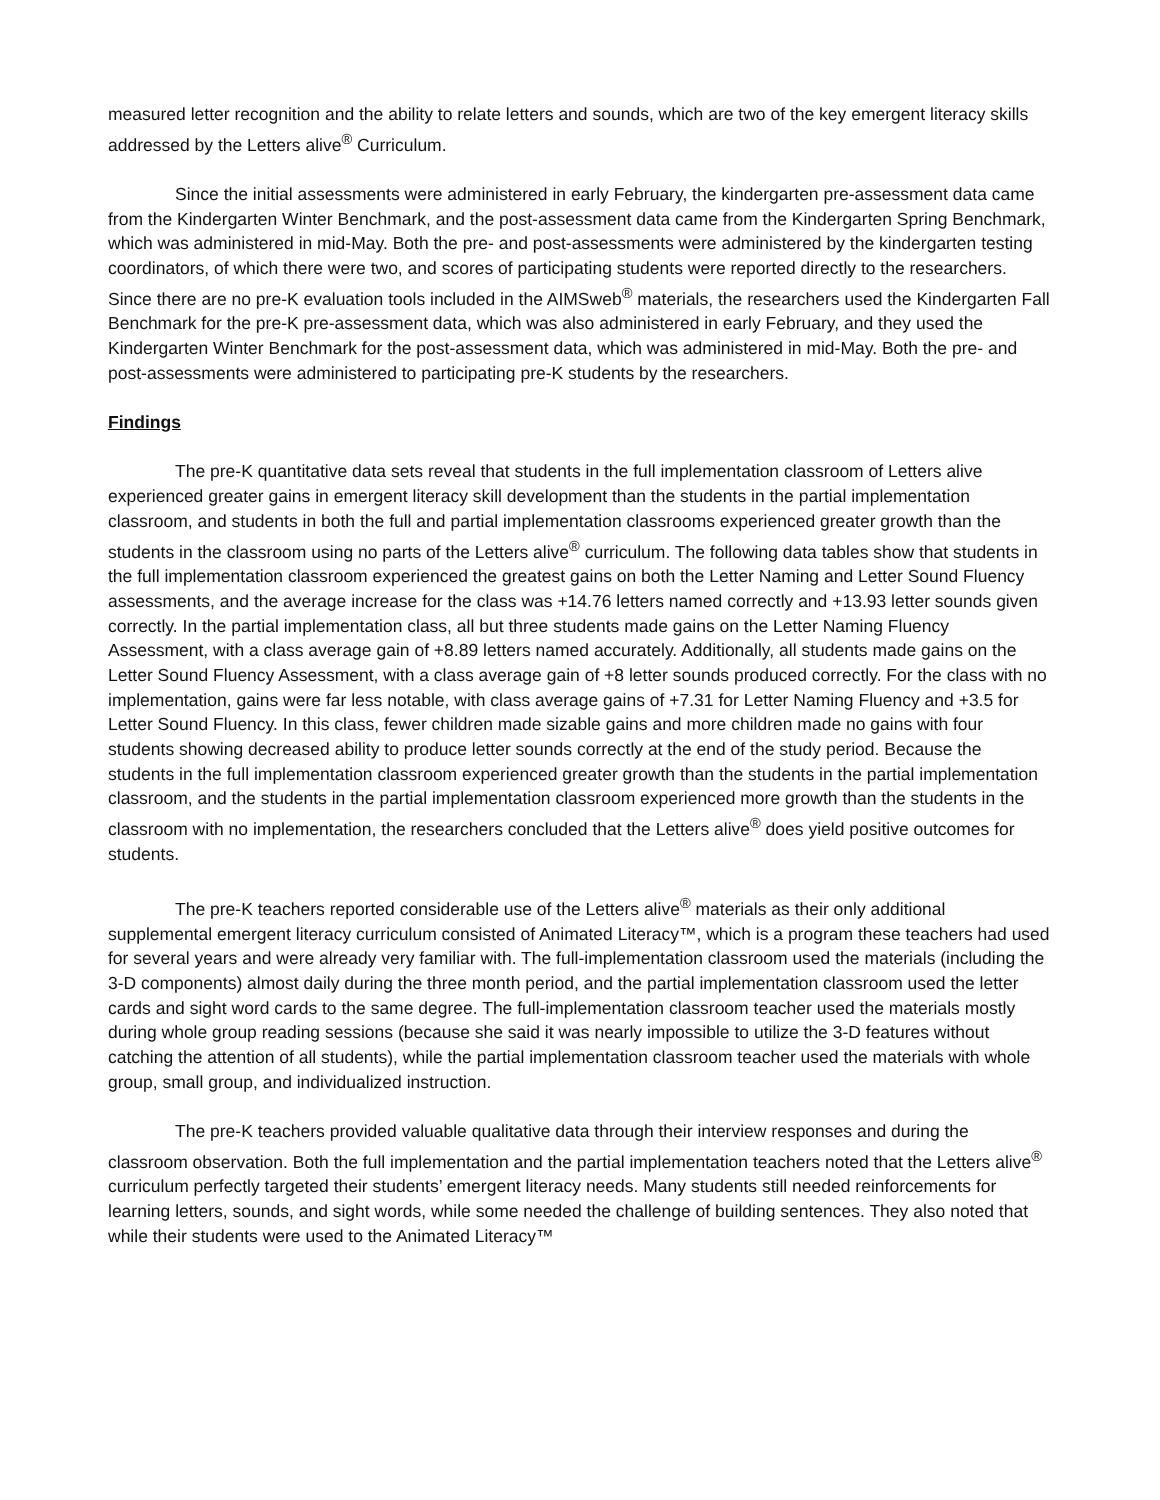measured letter recognition and the ability to relate letters and sounds, which are two of the key emergent literacy skills addressed by the Letters alive<sup>®</sup> Curriculum.
Since the initial assessments were administered in early February, the kindergarten pre-assessment data came from the Kindergarten Winter Benchmark, and the post-assessment data came from the Kindergarten Spring Benchmark, which was administered in mid-May. Both the pre- and post-assessments were administered by the kindergarten testing coordinators, of which there were two, and scores of participating students were reported directly to the researchers. Since there are no pre-K evaluation tools included in the AIMSweb<sup>®</sup> materials, the researchers used the Kindergarten Fall Benchmark for the pre-K pre-assessment data, which was also administered in early February, and they used the Kindergarten Winter Benchmark for the post-assessment data, which was administered in mid-May. Both the pre- and post-assessments were administered to participating pre-K students by the researchers.
Findings
The pre-K quantitative data sets reveal that students in the full implementation classroom of Letters alive experienced greater gains in emergent literacy skill development than the students in the partial implementation classroom, and students in both the full and partial implementation classrooms experienced greater growth than the students in the classroom using no parts of the Letters alive<sup>®</sup> curriculum. The following data tables show that students in the full implementation classroom experienced the greatest gains on both the Letter Naming and Letter Sound Fluency assessments, and the average increase for the class was +14.76 letters named correctly and +13.93 letter sounds given correctly. In the partial implementation class, all but three students made gains on the Letter Naming Fluency Assessment, with a class average gain of +8.89 letters named accurately. Additionally, all students made gains on the Letter Sound Fluency Assessment, with a class average gain of +8 letter sounds produced correctly. For the class with no implementation, gains were far less notable, with class average gains of +7.31 for Letter Naming Fluency and +3.5 for Letter Sound Fluency. In this class, fewer children made sizable gains and more children made no gains with four students showing decreased ability to produce letter sounds correctly at the end of the study period. Because the students in the full implementation classroom experienced greater growth than the students in the partial implementation classroom, and the students in the partial implementation classroom experienced more growth than the students in the classroom with no implementation, the researchers concluded that the Letters alive<sup>®</sup> does yield positive outcomes for students.
The pre-K teachers reported considerable use of the Letters alive<sup>®</sup> materials as their only additional supplemental emergent literacy curriculum consisted of Animated Literacy™, which is a program these teachers had used for several years and were already very familiar with. The full-implementation classroom used the materials (including the 3-D components) almost daily during the three month period, and the partial implementation classroom used the letter cards and sight word cards to the same degree. The full-implementation classroom teacher used the materials mostly during whole group reading sessions (because she said it was nearly impossible to utilize the 3-D features without catching the attention of all students), while the partial implementation classroom teacher used the materials with whole group, small group, and individualized instruction.
The pre-K teachers provided valuable qualitative data through their interview responses and during the classroom observation. Both the full implementation and the partial implementation teachers noted that the Letters alive<sup>®</sup> curriculum perfectly targeted their students’ emergent literacy needs. Many students still needed reinforcements for learning letters, sounds, and sight words, while some needed the challenge of building sentences. They also noted that while their students were used to the Animated Literacy™